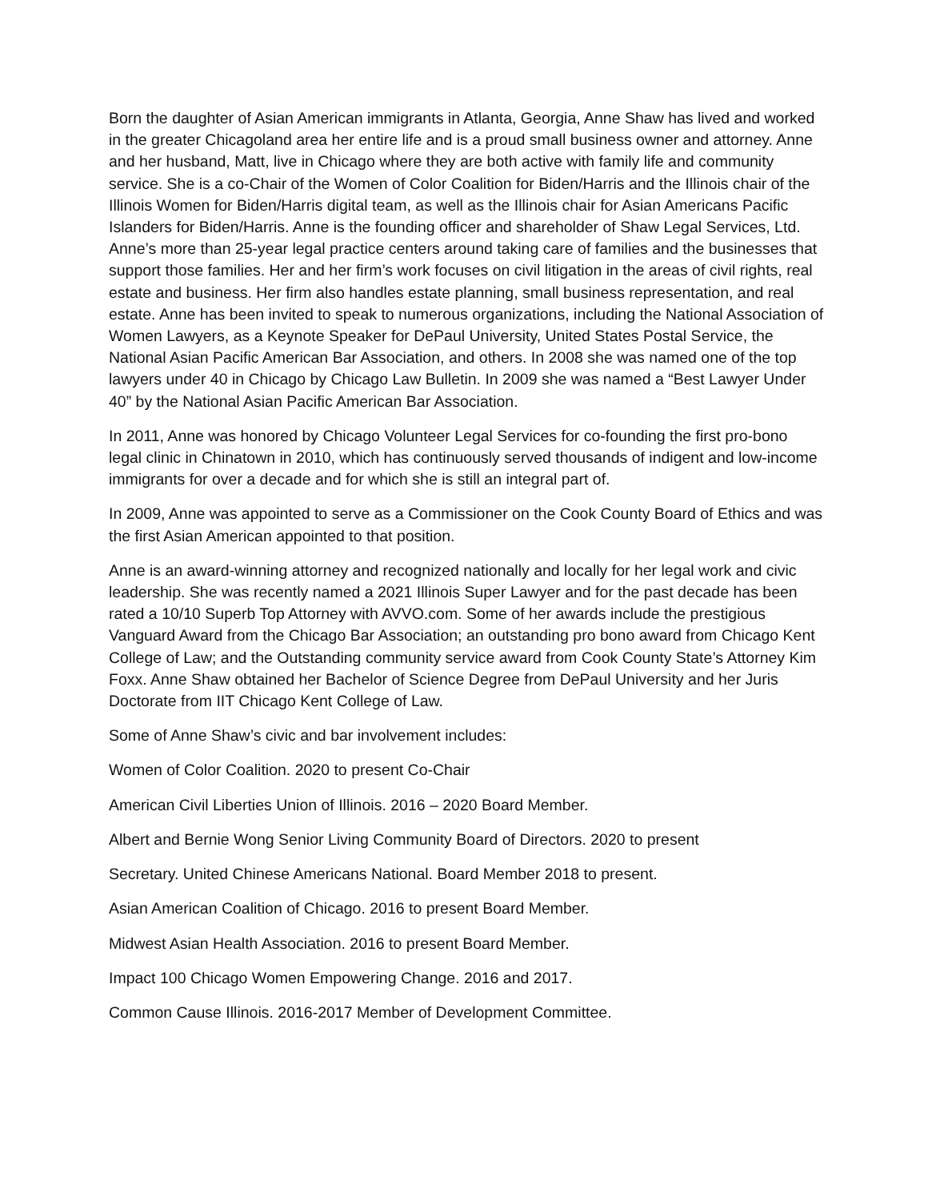Born the daughter of Asian American immigrants in Atlanta, Georgia, Anne Shaw has lived and worked in the greater Chicagoland area her entire life and is a proud small business owner and attorney. Anne and her husband, Matt, live in Chicago where they are both active with family life and community service. She is a co-Chair of the Women of Color Coalition for Biden/Harris and the Illinois chair of the Illinois Women for Biden/Harris digital team, as well as the Illinois chair for Asian Americans Pacific Islanders for Biden/Harris. Anne is the founding officer and shareholder of Shaw Legal Services, Ltd. Anne’s more than 25-year legal practice centers around taking care of families and the businesses that support those families. Her and her firm’s work focuses on civil litigation in the areas of civil rights, real estate and business. Her firm also handles estate planning, small business representation, and real estate. Anne has been invited to speak to numerous organizations, including the National Association of Women Lawyers, as a Keynote Speaker for DePaul University, United States Postal Service, the National Asian Pacific American Bar Association, and others. In 2008 she was named one of the top lawyers under 40 in Chicago by Chicago Law Bulletin. In 2009 she was named a “Best Lawyer Under 40” by the National Asian Pacific American Bar Association.
In 2011, Anne was honored by Chicago Volunteer Legal Services for co-founding the first pro-bono legal clinic in Chinatown in 2010, which has continuously served thousands of indigent and low-income immigrants for over a decade and for which she is still an integral part of.
In 2009, Anne was appointed to serve as a Commissioner on the Cook County Board of Ethics and was the first Asian American appointed to that position.
Anne is an award-winning attorney and recognized nationally and locally for her legal work and civic leadership. She was recently named a 2021 Illinois Super Lawyer and for the past decade has been rated a 10/10 Superb Top Attorney with AVVO.com. Some of her awards include the prestigious Vanguard Award from the Chicago Bar Association; an outstanding pro bono award from Chicago Kent College of Law; and the Outstanding community service award from Cook County State’s Attorney Kim Foxx. Anne Shaw obtained her Bachelor of Science Degree from DePaul University and her Juris Doctorate from IIT Chicago Kent College of Law.
Some of Anne Shaw’s civic and bar involvement includes:
Women of Color Coalition. 2020 to present Co-Chair
American Civil Liberties Union of Illinois. 2016 – 2020 Board Member.
Albert and Bernie Wong Senior Living Community Board of Directors. 2020 to present
Secretary. United Chinese Americans National. Board Member 2018 to present.
Asian American Coalition of Chicago. 2016 to present Board Member.
Midwest Asian Health Association. 2016 to present Board Member.
Impact 100 Chicago Women Empowering Change. 2016 and 2017.
Common Cause Illinois. 2016-2017 Member of Development Committee.